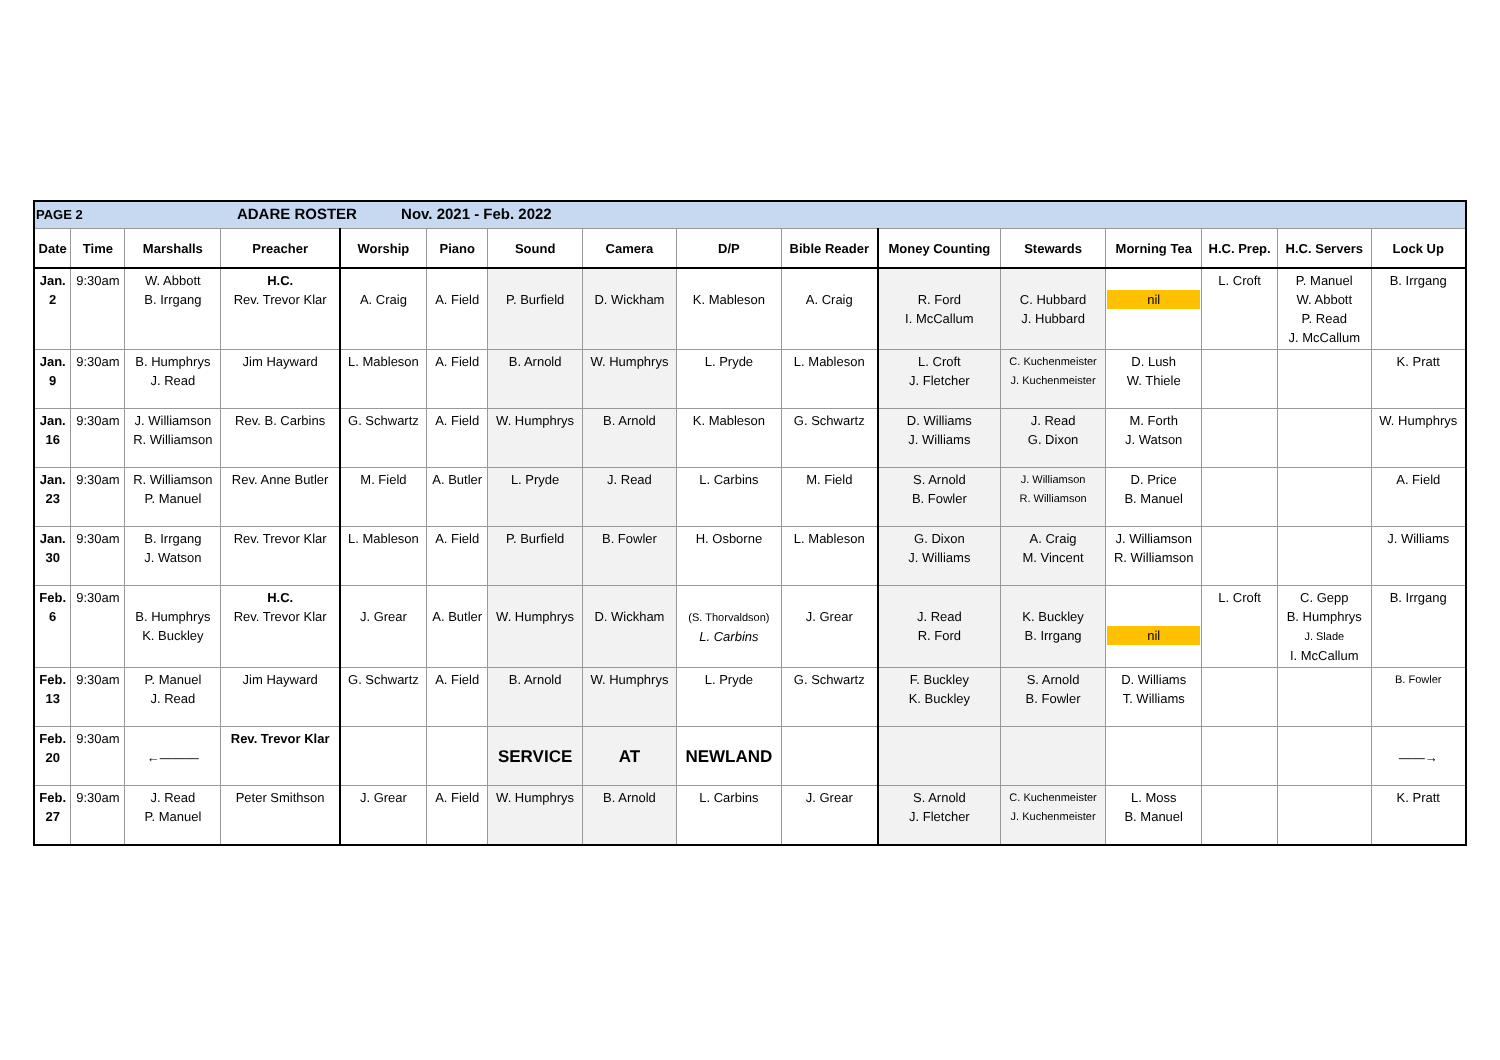| PAGE 2 ADARE ROSTER Nov. 2021 - Feb. 2022 | | | | | | | | | | | | | | | |
| Date | Time | Marshalls | Preacher | Worship | Piano | Sound | Camera | D/P | Bible Reader | Money Counting | Stewards | Morning Tea | H.C. Prep. | H.C. Servers | Lock Up |
| Jan. 2 | 9:30am | W. Abbott B. Irrgang | H.C. Rev. Trevor Klar | A. Craig | A. Field | P. Burfield | D. Wickham | K. Mableson | A. Craig | R. Ford I. McCallum | C. Hubbard J. Hubbard | nil | L. Croft | P. Manuel W. Abbott P. Read J. McCallum | B. Irrgang |
| Jan. 9 | 9:30am | B. Humphrys J. Read | Jim Hayward | L. Mableson | A. Field | B. Arnold | W. Humphrys | L. Pryde | L. Mableson | L. Croft J. Fletcher | C. Kuchenmeister J. Kuchenmeister | D. Lush W. Thiele | | | K. Pratt |
| Jan. 16 | 9:30am | J. Williamson R. Williamson | Rev. B. Carbins | G. Schwartz | A. Field | W. Humphrys | B. Arnold | K. Mableson | G. Schwartz | D. Williams J. Williams | J. Read G. Dixon | M. Forth J. Watson | | | W. Humphrys |
| Jan. 23 | 9:30am | R. Williamson P. Manuel | Rev. Anne Butler | M. Field | A. Butler | L. Pryde | J. Read | L. Carbins | M. Field | S. Arnold B. Fowler | J. Williamson R. Williamson | D. Price B. Manuel | | | A. Field |
| Jan. 30 | 9:30am | B. Irrgang J. Watson | Rev. Trevor Klar | L. Mableson | A. Field | P. Burfield | B. Fowler | H. Osborne | L. Mableson | G. Dixon J. Williams | A. Craig M. Vincent | J. Williamson R. Williamson | | | J. Williams |
| Feb. 6 | 9:30am | B. Humphrys K. Buckley | H.C. Rev. Trevor Klar | J. Grear | A. Butler | W. Humphrys | D. Wickham | (S. Thorvaldson) L. Carbins | J. Grear | J. Read R. Ford | K. Buckley B. Irrgang | nil | L. Croft | C. Gepp B. Humphrys J. Slade I. McCallum | B. Irrgang |
| Feb. 13 | 9:30am | P. Manuel J. Read | Jim Hayward | G. Schwartz | A. Field | B. Arnold | W. Humphrys | L. Pryde | G. Schwartz | F. Buckley K. Buckley | S. Arnold B. Fowler | D. Williams T. Williams | | | B. Fowler |
| Feb. 20 | 9:30am | ←——— | Rev. Trevor Klar | | | SERVICE | AT | NEWLAND | | | | | | | ——→ |
| Feb. 27 | 9:30am | J. Read P. Manuel | Peter Smithson | J. Grear | A. Field | W. Humphrys | B. Arnold | L. Carbins | J. Grear | S. Arnold J. Fletcher | C. Kuchenmeister J. Kuchenmeister | L. Moss B. Manuel | | | K. Pratt |